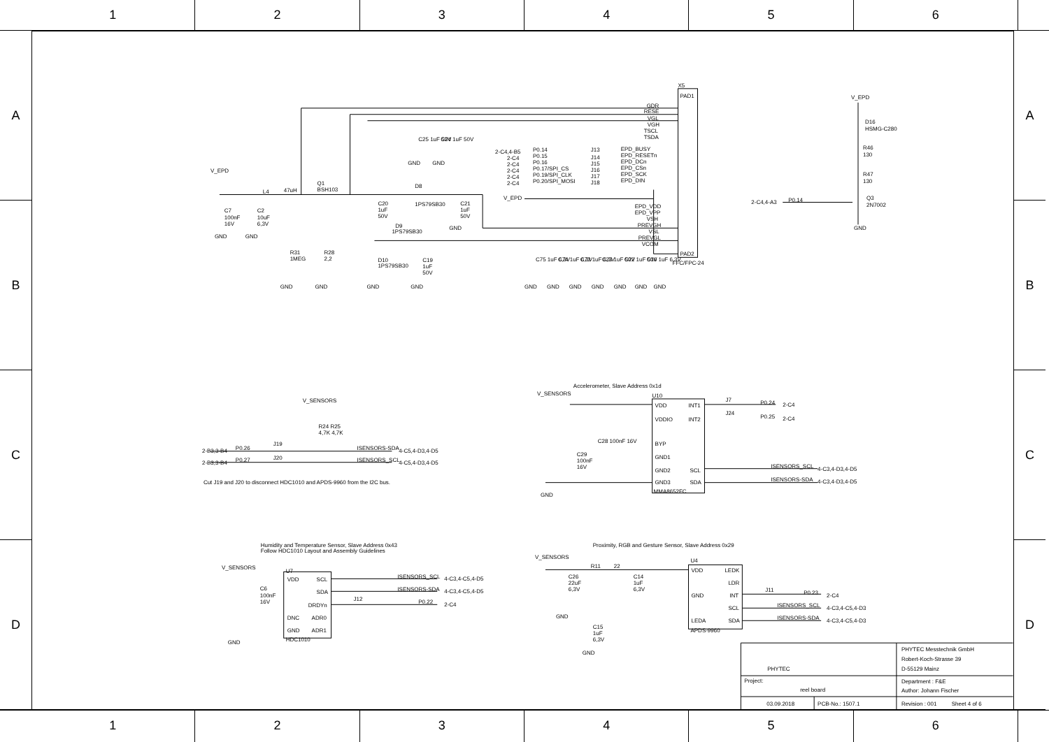1 2 3 4 5 6
A
B
C
D
X5
PAD1
PAD2
FFC/FPC-24
GDR
RESE
VGL
VGH
TSCL
TSDA
EPD_BUSY
EPD_RESETn
EPD_DCn
EPD_CSn
EPD_SCK
EPD_DIN
J13
J14
J15
J16
J17
J18
P0.14
P0.15
P0.16
P0.17/SPI_CS
P0.19/SPI_CLK
P0.20/SPI_MOSI
2-C4,4-B5
2-C4
2-C4
2-C4
2-C4
2-C4
EPD_VDD
EPD_VPP
VSH
PREVGH
VSL
PREVGL
VCOM
V_EPD
C25 1uF 50V
C24 1uF 50V
GND
GND
V_EPD
L4
47uH
Q1
BSH103
C7
100nF
16V
C2
10uF
6,3V
GND
GND
R31
1MEG
R28
2,2
GND
GND
GND
GND
D8
1PS79SB30
C20
1uF
50V
C21
1uF
50V
GND
D9
1PS79SB30
D10
1PS79SB30
C19
1uF
50V
C75 1uF 6,3V
C74 1uF 6,3V
C73 1uF 6,3V
C23 1uF 50V
C22 1uF 50V
C16 1uF 6,3V
GND
GND
GND
GND
GND
GND
GND
V_EPD
D16
HSMG-C280
R46
130
R47
130
Q3
2N7002
GND
2-C4,4-A3
P0.14
Accelerometer, Slave Address 0x1d
V_SENSORS
U10
VDD
VDDIO
BYP
GND1
GND2
GND3
INT1
INT2
SCL
SDA
MMA8652FC
J7
J24
P0.24
2-C4
P0.25
2-C4
ISENSORS_SCL
4-C3,4-D3,4-D5
ISENSORS-SDA
4-C3,4-D3,4-D5
C28 100nF 16V
C29
100nF
16V
GND
V_SENSORS
R24 R25
4,7K 4,7K
J19
J20
2-B3,3-B4
P0.26
2-B3,3-B4
P0.27
ISENSORS-SDA
4-C5,4-D3,4-D5
ISENSORS_SCL
4-C5,4-D3,4-D5
Cut J19 and J20 to disconnect HDC1010 and APDS-9960 from the I2C bus.
Humidity and Temperature Sensor, Slave Address 0x43
Follow HDC1010 Layout and Assembly Guidelines
V_SENSORS
U7
VDD
SCL
SDA
DRDYn
DNC
ADR0
GND
ADR1
HDC1010
C6
100nF
16V
GND
J12
ISENSORS_SCL
4-C3,4-C5,4-D5
ISENSORS-SDA
4-C3,4-C5,4-D5
P0.22
2-C4
Proximity, RGB and Gesture Sensor, Slave Address 0x29
V_SENSORS
R11
22
C26
22uF
6,3V
C14
1uF
6,3V
GND
C15
1uF
6,3V
GND
U4
VDD
GND
LEDA
APDS-9960
LEDK
LDR
INT
SCL
SDA
J11
P0.23
2-C4
ISENSORS_SCL
4-C3,4-C5,4-D3
ISENSORS-SDA
4-C3,4-C5,4-D3
PHYTEC
PHYTEC Messtechnik GmbH
Robert-Koch-Strasse 39
D-55129 Mainz
Project:
reel board
Department : F&E
Author: Johann Fischer
03.09.2018
PCB-No.: 1507.1
Revision : 001
Sheet 4 of 6
A
B
C
D
1 2 3 4 5 6